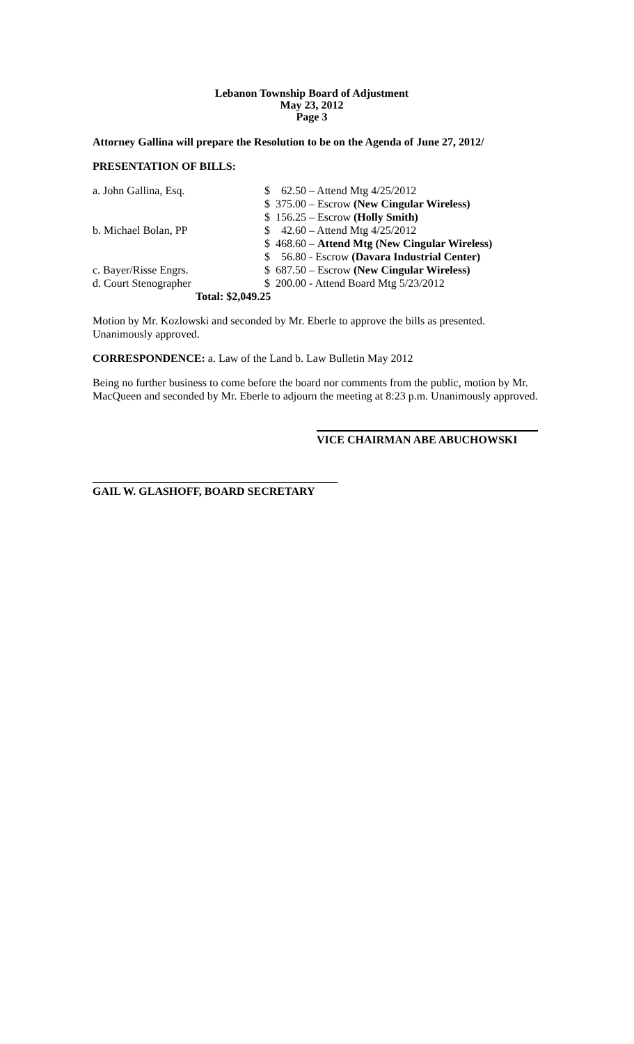Lebanon Township Board of Adjustment
May 23, 2012
Page 3
Attorney Gallina will prepare the Resolution to be on the Agenda of June 27, 2012/
PRESENTATION OF BILLS:
| a. John Gallina, Esq. | $ | 62.50 – Attend Mtg 4/25/2012 |
| | $ | 375.00 – Escrow (New Cingular Wireless) |
| | $ | 156.25 – Escrow (Holly Smith) |
| b. Michael Bolan, PP | $ | 42.60 – Attend Mtg 4/25/2012 |
| | $ | 468.60 – Attend Mtg (New Cingular Wireless) |
| | $ | 56.80 - Escrow (Davara Industrial Center) |
| c. Bayer/Risse Engrs. | $ | 687.50 – Escrow (New Cingular Wireless) |
| d. Court Stenographer | $ | 200.00 - Attend Board Mtg 5/23/2012 |
| Total: $2,049.25 | | |
Motion by Mr. Kozlowski and seconded by Mr. Eberle to approve the bills as presented. Unanimously approved.
CORRESPONDENCE: a. Law of the Land b. Law Bulletin May 2012
Being no further business to come before the board nor comments from the public, motion by Mr. MacQueen and seconded by Mr. Eberle to adjourn the meeting at 8:23 p.m. Unanimously approved.
VICE CHAIRMAN ABE ABUCHOWSKI
GAIL W. GLASHOFF, BOARD SECRETARY